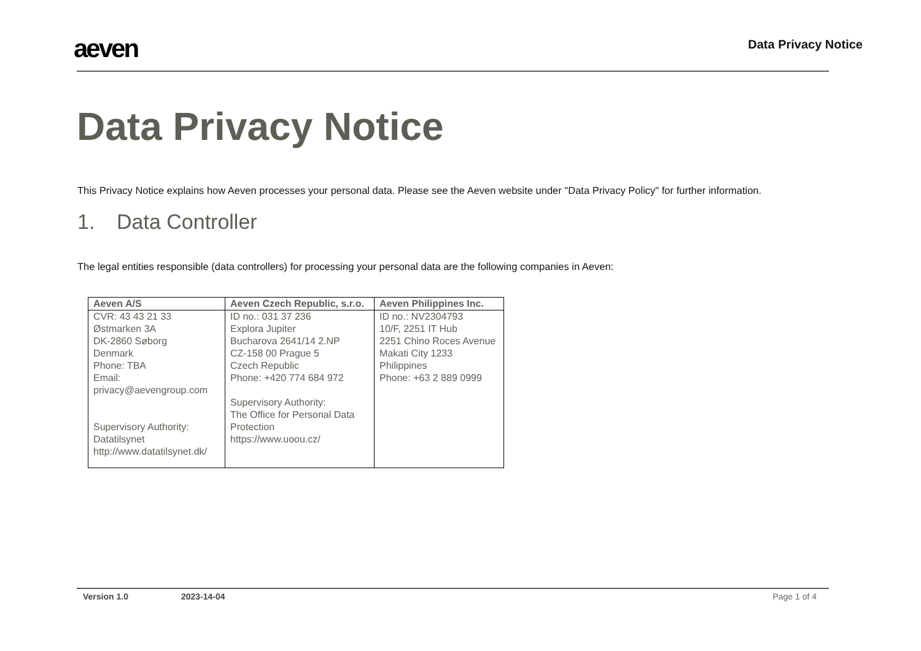aeven
Data Privacy Notice
Data Privacy Notice
This Privacy Notice explains how Aeven processes your personal data. Please see the Aeven website under "Data Privacy Policy" for further information.
1. Data Controller
The legal entities responsible (data controllers) for processing your personal data are the following companies in Aeven:
| Aeven A/S | Aeven Czech Republic, s.r.o. | Aeven Philippines Inc. |
| --- | --- | --- |
| CVR: 43 43 21 33 Østmarken 3A DK-2860 Søborg Denmark Phone: TBA Email: privacy@aevengroup.com Supervisory Authority: Datatilsynet http://www.datatilsynet.dk/ | ID no.: 031 37 236 Explora Jupiter Bucharova 2641/14 2.NP CZ-158 00 Prague 5 Czech Republic Phone: +420 774 684 972 Supervisory Authority: The Office for Personal Data Protection https://www.uoou.cz/ | ID no.: NV2304793 10/F, 2251 IT Hub 2251 Chino Roces Avenue Makati City 1233 Philippines Phone: +63 2 889 0999 |
Version 1.0 2023-14-04 Page 1 of 4